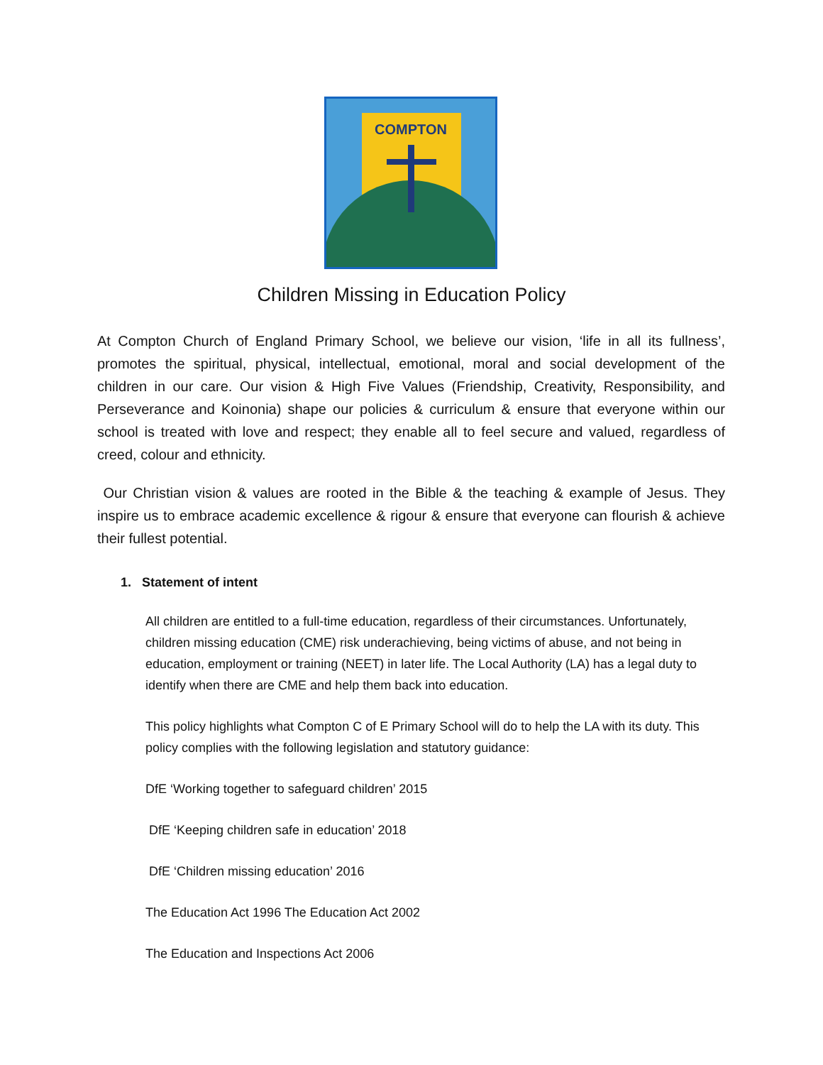COMPTON
Children Missing in Education Policy
At Compton Church of England Primary School, we believe our vision, ‘life in all its fullness’, promotes the spiritual, physical, intellectual, emotional, moral and social development of the children in our care. Our vision & High Five Values (Friendship, Creativity, Responsibility, and Perseverance and Koinonia) shape our policies & curriculum & ensure that everyone within our school is treated with love and respect; they enable all to feel secure and valued, regardless of creed, colour and ethnicity.
Our Christian vision & values are rooted in the Bible & the teaching & example of Jesus. They inspire us to embrace academic excellence & rigour & ensure that everyone can flourish & achieve their fullest potential.
1. Statement of intent
All children are entitled to a full-time education, regardless of their circumstances. Unfortunately, children missing education (CME) risk underachieving, being victims of abuse, and not being in education, employment or training (NEET) in later life. The Local Authority (LA) has a legal duty to identify when there are CME and help them back into education.
This policy highlights what Compton C of E Primary School will do to help the LA with its duty. This policy complies with the following legislation and statutory guidance:
DfE ‘Working together to safeguard children’ 2015
DfE ‘Keeping children safe in education’ 2018
DfE ‘Children missing education’ 2016
The Education Act 1996 The Education Act 2002
The Education and Inspections Act 2006